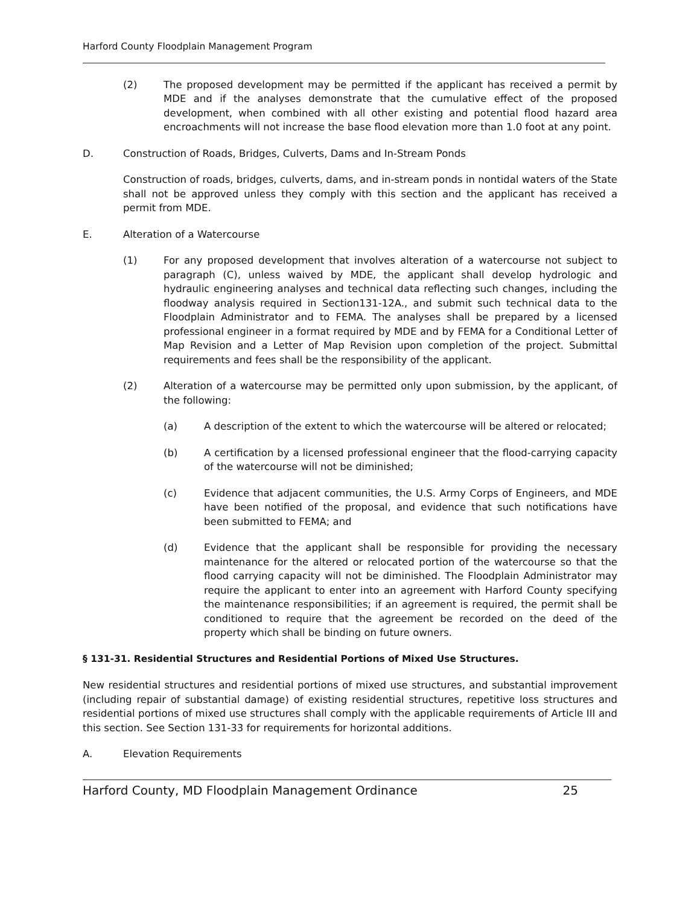Harford County Floodplain Management Program
(2) The proposed development may be permitted if the applicant has received a permit by MDE and if the analyses demonstrate that the cumulative effect of the proposed development, when combined with all other existing and potential flood hazard area encroachments will not increase the base flood elevation more than 1.0 foot at any point.
D. Construction of Roads, Bridges, Culverts, Dams and In-Stream Ponds
Construction of roads, bridges, culverts, dams, and in-stream ponds in nontidal waters of the State shall not be approved unless they comply with this section and the applicant has received a permit from MDE.
E. Alteration of a Watercourse
(1) For any proposed development that involves alteration of a watercourse not subject to paragraph (C), unless waived by MDE, the applicant shall develop hydrologic and hydraulic engineering analyses and technical data reflecting such changes, including the floodway analysis required in Section131-12A., and submit such technical data to the Floodplain Administrator and to FEMA. The analyses shall be prepared by a licensed professional engineer in a format required by MDE and by FEMA for a Conditional Letter of Map Revision and a Letter of Map Revision upon completion of the project. Submittal requirements and fees shall be the responsibility of the applicant.
(2) Alteration of a watercourse may be permitted only upon submission, by the applicant, of the following:
(a) A description of the extent to which the watercourse will be altered or relocated;
(b) A certification by a licensed professional engineer that the flood-carrying capacity of the watercourse will not be diminished;
(c) Evidence that adjacent communities, the U.S. Army Corps of Engineers, and MDE have been notified of the proposal, and evidence that such notifications have been submitted to FEMA; and
(d) Evidence that the applicant shall be responsible for providing the necessary maintenance for the altered or relocated portion of the watercourse so that the flood carrying capacity will not be diminished. The Floodplain Administrator may require the applicant to enter into an agreement with Harford County specifying the maintenance responsibilities; if an agreement is required, the permit shall be conditioned to require that the agreement be recorded on the deed of the property which shall be binding on future owners.
§ 131-31. Residential Structures and Residential Portions of Mixed Use Structures.
New residential structures and residential portions of mixed use structures, and substantial improvement (including repair of substantial damage) of existing residential structures, repetitive loss structures and residential portions of mixed use structures shall comply with the applicable requirements of Article III and this section. See Section 131-33 for requirements for horizontal additions.
A. Elevation Requirements
Harford County, MD Floodplain Management Ordinance 25